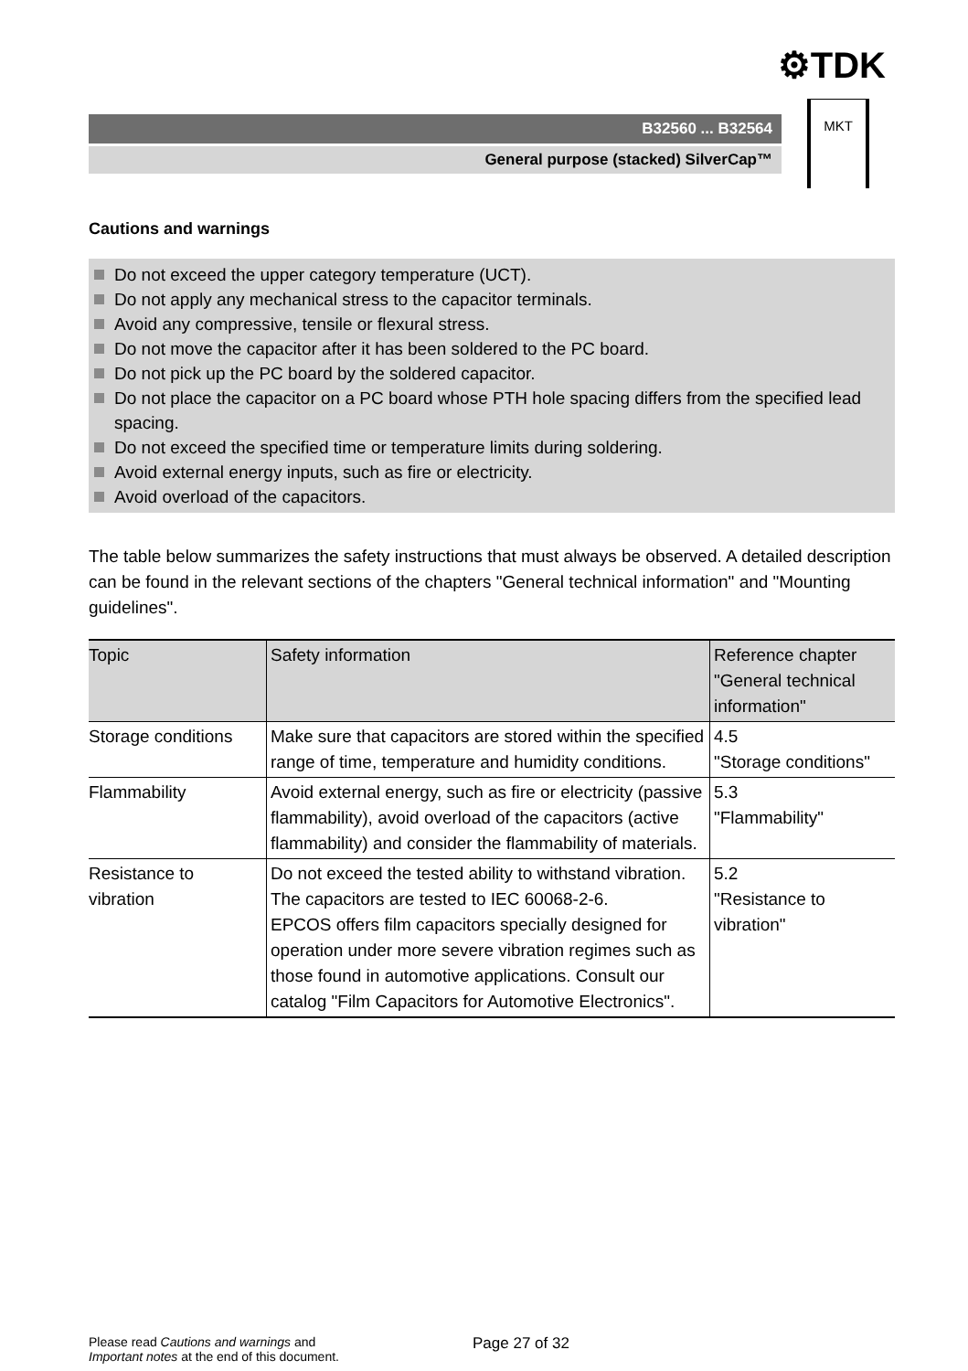⚙TDK
B32560 ... B32564
General purpose (stacked) SilverCap™
MKT
Cautions and warnings
Do not exceed the upper category temperature (UCT).
Do not apply any mechanical stress to the capacitor terminals.
Avoid any compressive, tensile or flexural stress.
Do not move the capacitor after it has been soldered to the PC board.
Do not pick up the PC board by the soldered capacitor.
Do not place the capacitor on a PC board whose PTH hole spacing differs from the specified lead spacing.
Do not exceed the specified time or temperature limits during soldering.
Avoid external energy inputs, such as fire or electricity.
Avoid overload of the capacitors.
The table below summarizes the safety instructions that must always be observed. A detailed description can be found in the relevant sections of the chapters "General technical information" and "Mounting guidelines".
| Topic | Safety information | Reference chapter "General technical information" |
| --- | --- | --- |
| Storage conditions | Make sure that capacitors are stored within the specified range of time, temperature and humidity conditions. | 4.5 "Storage conditions" |
| Flammability | Avoid external energy, such as fire or electricity (passive flammability), avoid overload of the capacitors (active flammability) and consider the flammability of materials. | 5.3 "Flammability" |
| Resistance to vibration | Do not exceed the tested ability to withstand vibration. The capacitors are tested to IEC 60068-2-6. EPCOS offers film capacitors specially designed for operation under more severe vibration regimes such as those found in automotive applications. Consult our catalog "Film Capacitors for Automotive Electronics". | 5.2 "Resistance to vibration" |
Please read Cautions and warnings and
Important notes at the end of this document.
Page 27 of 32